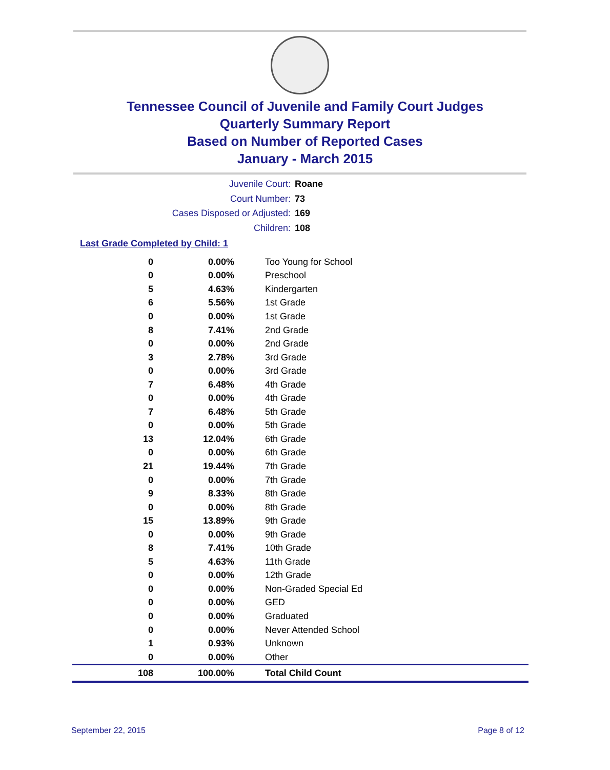Tennessee Council of Juvenile and Family Court Judges
Quarterly Summary Report
Based on Number of Reported Cases
January - March 2015
Juvenile Court: Roane
Court Number: 73
Cases Disposed or Adjusted: 169
Children: 108
Last Grade Completed by Child: 1
| 0 | 0.00% | Too Young for School |
| 0 | 0.00% | Preschool |
| 5 | 4.63% | Kindergarten |
| 6 | 5.56% | 1st Grade |
| 0 | 0.00% | 1st Grade |
| 8 | 7.41% | 2nd Grade |
| 0 | 0.00% | 2nd Grade |
| 3 | 2.78% | 3rd Grade |
| 0 | 0.00% | 3rd Grade |
| 7 | 6.48% | 4th Grade |
| 0 | 0.00% | 4th Grade |
| 7 | 6.48% | 5th Grade |
| 0 | 0.00% | 5th Grade |
| 13 | 12.04% | 6th Grade |
| 0 | 0.00% | 6th Grade |
| 21 | 19.44% | 7th Grade |
| 0 | 0.00% | 7th Grade |
| 9 | 8.33% | 8th Grade |
| 0 | 0.00% | 8th Grade |
| 15 | 13.89% | 9th Grade |
| 0 | 0.00% | 9th Grade |
| 8 | 7.41% | 10th Grade |
| 5 | 4.63% | 11th Grade |
| 0 | 0.00% | 12th Grade |
| 0 | 0.00% | Non-Graded Special Ed |
| 0 | 0.00% | GED |
| 0 | 0.00% | Graduated |
| 0 | 0.00% | Never Attended School |
| 1 | 0.93% | Unknown |
| 0 | 0.00% | Other |
| 108 | 100.00% | Total Child Count |
September 22, 2015 Page 8 of 12